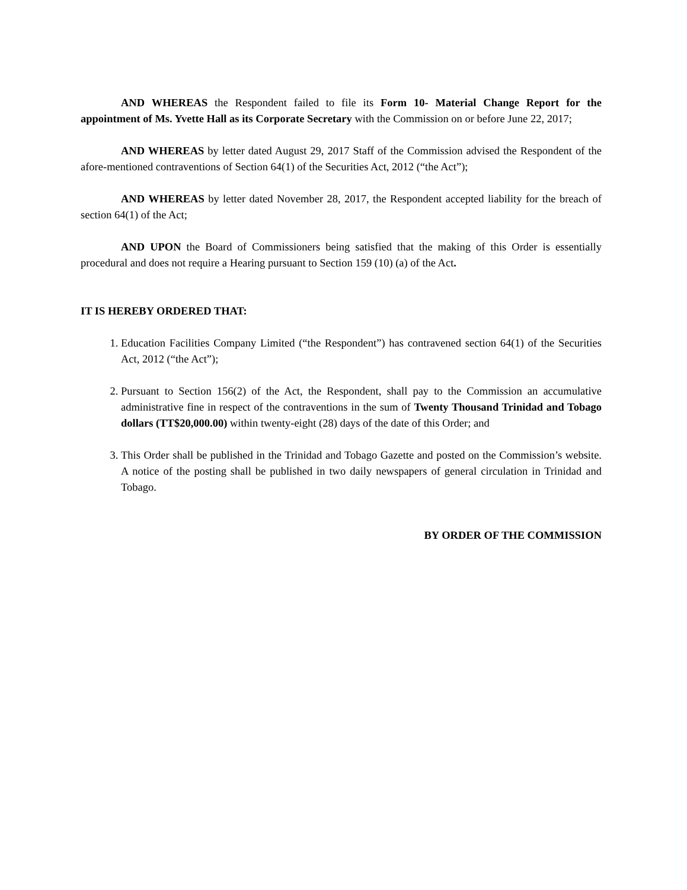AND WHEREAS the Respondent failed to file its Form 10- Material Change Report for the appointment of Ms. Yvette Hall as its Corporate Secretary with the Commission on or before June 22, 2017;
AND WHEREAS by letter dated August 29, 2017 Staff of the Commission advised the Respondent of the afore-mentioned contraventions of Section 64(1) of the Securities Act, 2012 (“the Act”);
AND WHEREAS by letter dated November 28, 2017, the Respondent accepted liability for the breach of section 64(1) of the Act;
AND UPON the Board of Commissioners being satisfied that the making of this Order is essentially procedural and does not require a Hearing pursuant to Section 159 (10) (a) of the Act.
IT IS HEREBY ORDERED THAT:
1. Education Facilities Company Limited (“the Respondent”) has contravened section 64(1) of the Securities Act, 2012 (“the Act”);
2. Pursuant to Section 156(2) of the Act, the Respondent, shall pay to the Commission an accumulative administrative fine in respect of the contraventions in the sum of Twenty Thousand Trinidad and Tobago dollars (TT$20,000.00) within twenty-eight (28) days of the date of this Order; and
3. This Order shall be published in the Trinidad and Tobago Gazette and posted on the Commission’s website. A notice of the posting shall be published in two daily newspapers of general circulation in Trinidad and Tobago.
BY ORDER OF THE COMMISSION